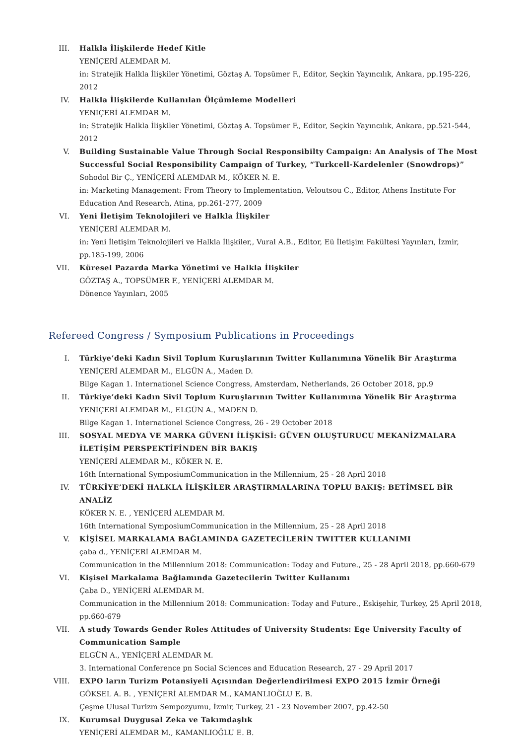III. Halkla İlişkilerde Hedef Kitle
YENİÇERİ ALEMDAR M.
in: Stratejik Halkla İlişkiler Yönetimi, Göztaş A. Topsümer F., Editor, Seçkin Yayıncılık, Ankara, pp.195-226, 2012
IV. Halkla İlişkilerde Kullanılan Ölçümleme Modelleri
YENİÇERİ ALEMDAR M.
in: Stratejik Halkla İlişkiler Yönetimi, Göztaş A. Topsümer F., Editor, Seçkin Yayıncılık, Ankara, pp.521-544, 2012
V. Building Sustainable Value Through Social Responsibilty Campaign: An Analysis of The Most Successful Social Responsibility Campaign of Turkey, “Turkcell-Kardelenler (Snowdrops)”
Sohodol Bir Ç., YENİÇERİ ALEMDAR M., KÖKER N. E.
in: Marketing Management: From Theory to Implementation, Veloutsou C., Editor, Athens Institute For Education And Research, Atina, pp.261-277, 2009
VI. Yeni İletişim Teknolojileri ve Halkla İlişkiler
YENİÇERİ ALEMDAR M.
in: Yeni İletişim Teknolojileri ve Halkla İlişkiler,, Vural A.B., Editor, Eü İletişim Fakültesi Yayınları, İzmir, pp.185-199, 2006
VII. Küresel Pazarda Marka Yönetimi ve Halkla İlişkiler
GÖZTAŞ A., TOPSÜMER F., YENİÇERİ ALEMDAR M.
Dönence Yayınları, 2005
Refereed Congress / Symposium Publications in Proceedings
I. Türkiye’deki Kadın Sivil Toplum Kuruşlarının Twitter Kullanımına Yönelik Bir Araştırma
YENİÇERİ ALEMDAR M., ELGÜN A., Maden D.
Bilge Kagan 1. Internationel Science Congress, Amsterdam, Netherlands, 26 October 2018, pp.9
II. Türkiye’deki Kadın Sivil Toplum Kuruşlarının Twitter Kullanımına Yönelik Bir Araştırma
YENİÇERİ ALEMDAR M., ELGÜN A., MADEN D.
Bilge Kagan 1. Internationel Science Congress, 26 - 29 October 2018
III. SOSYAL MEDYA VE MARKA GÜVENI İLİŞKİSİ: GÜVEN OLUŞTURUCU MEKANİZMALARA İLETİŞİM PERSPEKTİFİNDEN BİR BAKIŞ
YENİÇERİ ALEMDAR M., KÖKER N. E.
16th International SymposiumCommunication in the Millennium, 25 - 28 April 2018
IV. TÜRKİYE’DEKİ HALKLA İLİŞKİLER ARAŞTIRMALARINA TOPLU BAKIŞ: BETİMSEL BİR ANALİZ
KÖKER N. E. , YENİÇERİ ALEMDAR M.
16th International SymposiumCommunication in the Millennium, 25 - 28 April 2018
V. KİŞİSEL MARKALAMA BAĞLAMINDA GAZETECİLERİN TWITTER KULLANIMI
çaba d., YENİÇERİ ALEMDAR M.
Communication in the Millennium 2018: Communication: Today and Future., 25 - 28 April 2018, pp.660-679
VI. Kişisel Markalama Bağlamında Gazetecilerin Twitter Kullanımı
Çaba D., YENİÇERİ ALEMDAR M.
Communication in the Millennium 2018: Communication: Today and Future., Eskişehir, Turkey, 25 April 2018, pp.660-679
VII. A study Towards Gender Roles Attitudes of University Students: Ege University Faculty of Communication Sample
ELGÜN A., YENİÇERİ ALEMDAR M.
3. International Conference pn Social Sciences and Education Research, 27 - 29 April 2017
VIII. EXPO ların Turizm Potansiyeli Açısından Değerlendirilmesi EXPO 2015 İzmir Örneği
GÖKSEL A. B. , YENİÇERİ ALEMDAR M., KAMANLIOĞLU E. B.
Çeşme Ulusal Turizm Sempozyumu, İzmir, Turkey, 21 - 23 November 2007, pp.42-50
IX. Kurumsal Duygusal Zeka ve Takımdaşlık
YENİÇERİ ALEMDAR M., KAMANLIOĞLU E. B.